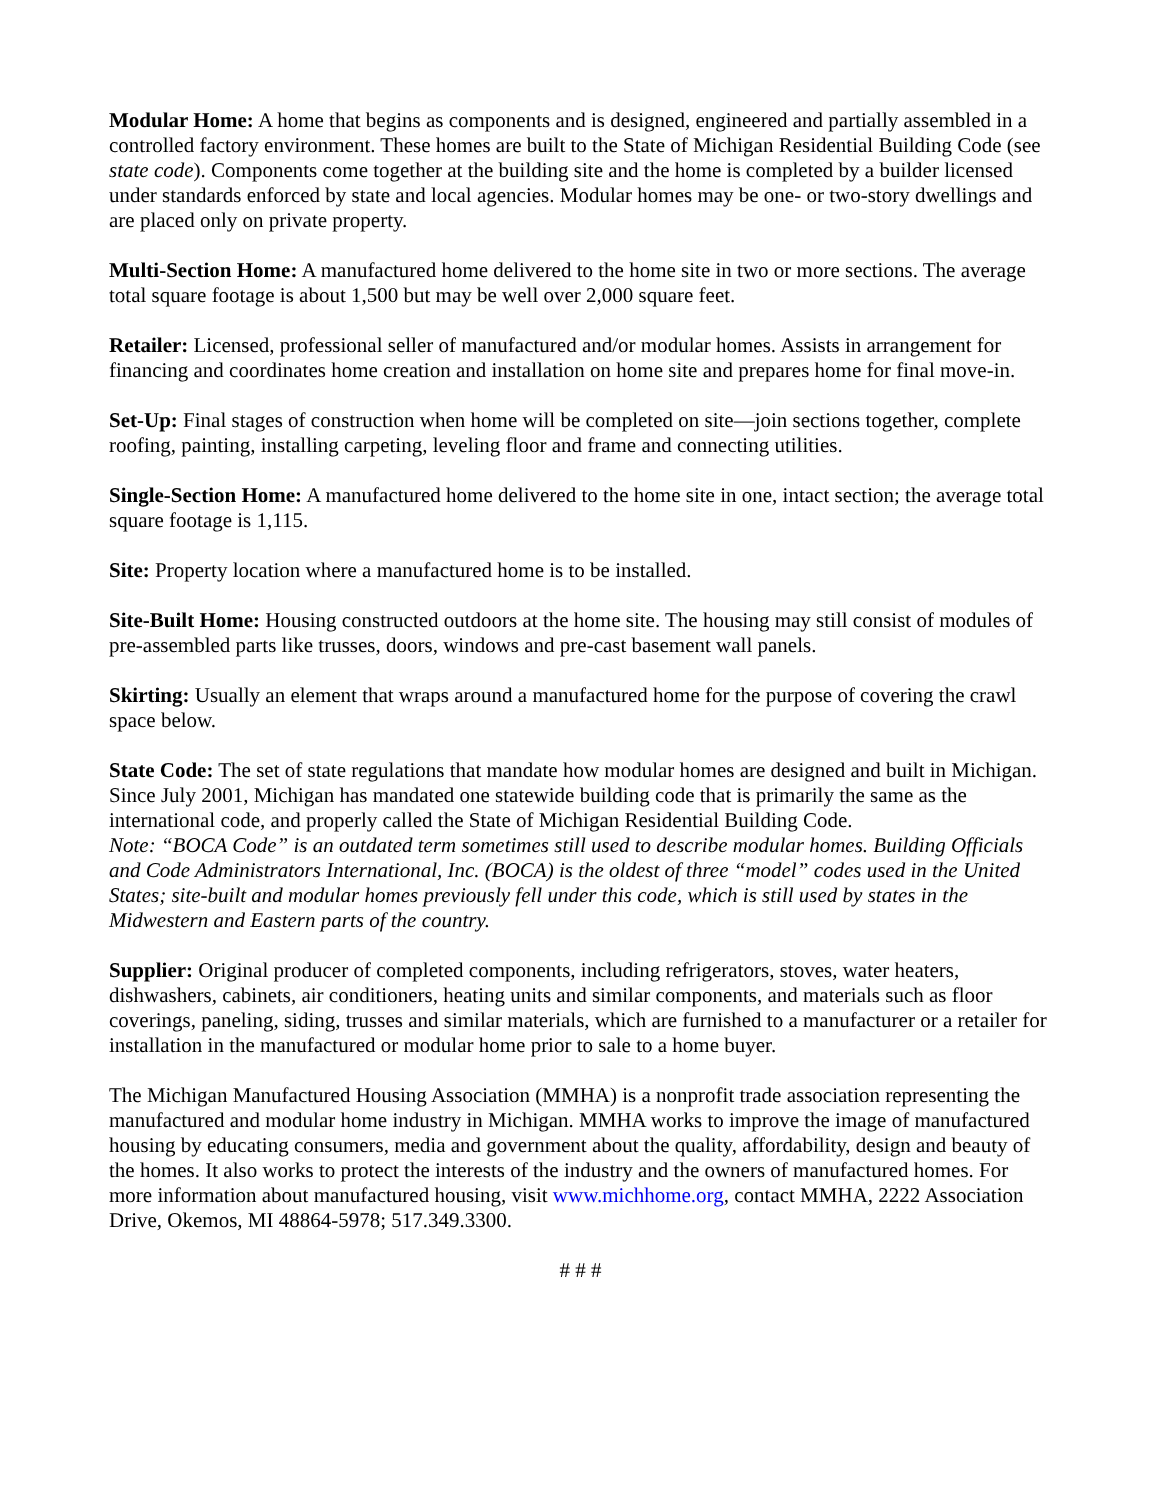Modular Home: A home that begins as components and is designed, engineered and partially assembled in a controlled factory environment. These homes are built to the State of Michigan Residential Building Code (see state code). Components come together at the building site and the home is completed by a builder licensed under standards enforced by state and local agencies. Modular homes may be one- or two-story dwellings and are placed only on private property.
Multi-Section Home: A manufactured home delivered to the home site in two or more sections. The average total square footage is about 1,500 but may be well over 2,000 square feet.
Retailer: Licensed, professional seller of manufactured and/or modular homes. Assists in arrangement for financing and coordinates home creation and installation on home site and prepares home for final move-in.
Set-Up: Final stages of construction when home will be completed on site—join sections together, complete roofing, painting, installing carpeting, leveling floor and frame and connecting utilities.
Single-Section Home: A manufactured home delivered to the home site in one, intact section; the average total square footage is 1,115.
Site: Property location where a manufactured home is to be installed.
Site-Built Home: Housing constructed outdoors at the home site. The housing may still consist of modules of pre-assembled parts like trusses, doors, windows and pre-cast basement wall panels.
Skirting: Usually an element that wraps around a manufactured home for the purpose of covering the crawl space below.
State Code: The set of state regulations that mandate how modular homes are designed and built in Michigan. Since July 2001, Michigan has mandated one statewide building code that is primarily the same as the international code, and properly called the State of Michigan Residential Building Code.
Note: “BOCA Code” is an outdated term sometimes still used to describe modular homes. Building Officials and Code Administrators International, Inc. (BOCA) is the oldest of three “model” codes used in the United States; site-built and modular homes previously fell under this code, which is still used by states in the Midwestern and Eastern parts of the country.
Supplier: Original producer of completed components, including refrigerators, stoves, water heaters, dishwashers, cabinets, air conditioners, heating units and similar components, and materials such as floor coverings, paneling, siding, trusses and similar materials, which are furnished to a manufacturer or a retailer for installation in the manufactured or modular home prior to sale to a home buyer.
The Michigan Manufactured Housing Association (MMHA) is a nonprofit trade association representing the manufactured and modular home industry in Michigan. MMHA works to improve the image of manufactured housing by educating consumers, media and government about the quality, affordability, design and beauty of the homes. It also works to protect the interests of the industry and the owners of manufactured homes. For more information about manufactured housing, visit www.michhome.org, contact MMHA, 2222 Association Drive, Okemos, MI 48864-5978; 517.349.3300.
# # #